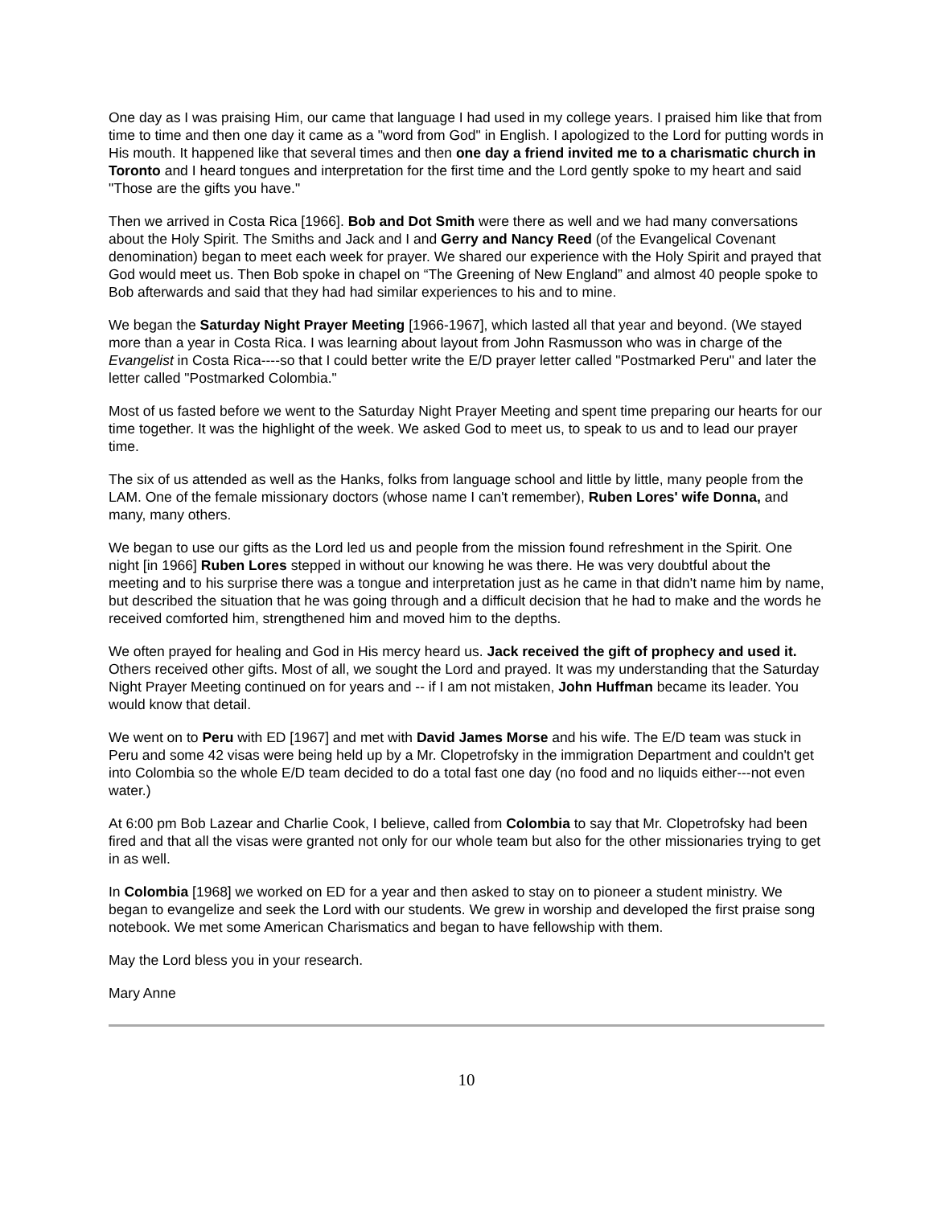One day as I was praising Him, our came that language I had used in my college years. I praised him like that from time to time and then one day it came as a "word from God" in English. I apologized to the Lord for putting words in His mouth. It happened like that several times and then one day a friend invited me to a charismatic church in Toronto and I heard tongues and interpretation for the first time and the Lord gently spoke to my heart and said "Those are the gifts you have."
Then we arrived in Costa Rica [1966]. Bob and Dot Smith were there as well and we had many conversations about the Holy Spirit. The Smiths and Jack and I and Gerry and Nancy Reed (of the Evangelical Covenant denomination) began to meet each week for prayer. We shared our experience with the Holy Spirit and prayed that God would meet us. Then Bob spoke in chapel on “The Greening of New England” and almost 40 people spoke to Bob afterwards and said that they had had similar experiences to his and to mine.
We began the Saturday Night Prayer Meeting [1966-1967], which lasted all that year and beyond. (We stayed more than a year in Costa Rica. I was learning about layout from John Rasmusson who was in charge of the Evangelist in Costa Rica----so that I could better write the E/D prayer letter called "Postmarked Peru" and later the letter called "Postmarked Colombia."
Most of us fasted before we went to the Saturday Night Prayer Meeting and spent time preparing our hearts for our time together. It was the highlight of the week. We asked God to meet us, to speak to us and to lead our prayer time.
The six of us attended as well as the Hanks, folks from language school and little by little, many people from the LAM. One of the female missionary doctors (whose name I can't remember), Ruben Lores' wife Donna, and many, many others.
We began to use our gifts as the Lord led us and people from the mission found refreshment in the Spirit. One night [in 1966] Ruben Lores stepped in without our knowing he was there. He was very doubtful about the meeting and to his surprise there was a tongue and interpretation just as he came in that didn't name him by name, but described the situation that he was going through and a difficult decision that he had to make and the words he received comforted him, strengthened him and moved him to the depths.
We often prayed for healing and God in His mercy heard us. Jack received the gift of prophecy and used it. Others received other gifts. Most of all, we sought the Lord and prayed. It was my understanding that the Saturday Night Prayer Meeting continued on for years and -- if I am not mistaken, John Huffman became its leader. You would know that detail.
We went on to Peru with ED [1967] and met with David James Morse and his wife. The E/D team was stuck in Peru and some 42 visas were being held up by a Mr. Clopetrofsky in the immigration Department and couldn't get into Colombia so the whole E/D team decided to do a total fast one day (no food and no liquids either---not even water.)
At 6:00 pm Bob Lazear and Charlie Cook, I believe, called from Colombia to say that Mr. Clopetrofsky had been fired and that all the visas were granted not only for our whole team but also for the other missionaries trying to get in as well.
In Colombia [1968] we worked on ED for a year and then asked to stay on to pioneer a student ministry. We began to evangelize and seek the Lord with our students. We grew in worship and developed the first praise song notebook. We met some American Charismatics and began to have fellowship with them.
May the Lord bless you in your research.
Mary Anne
10